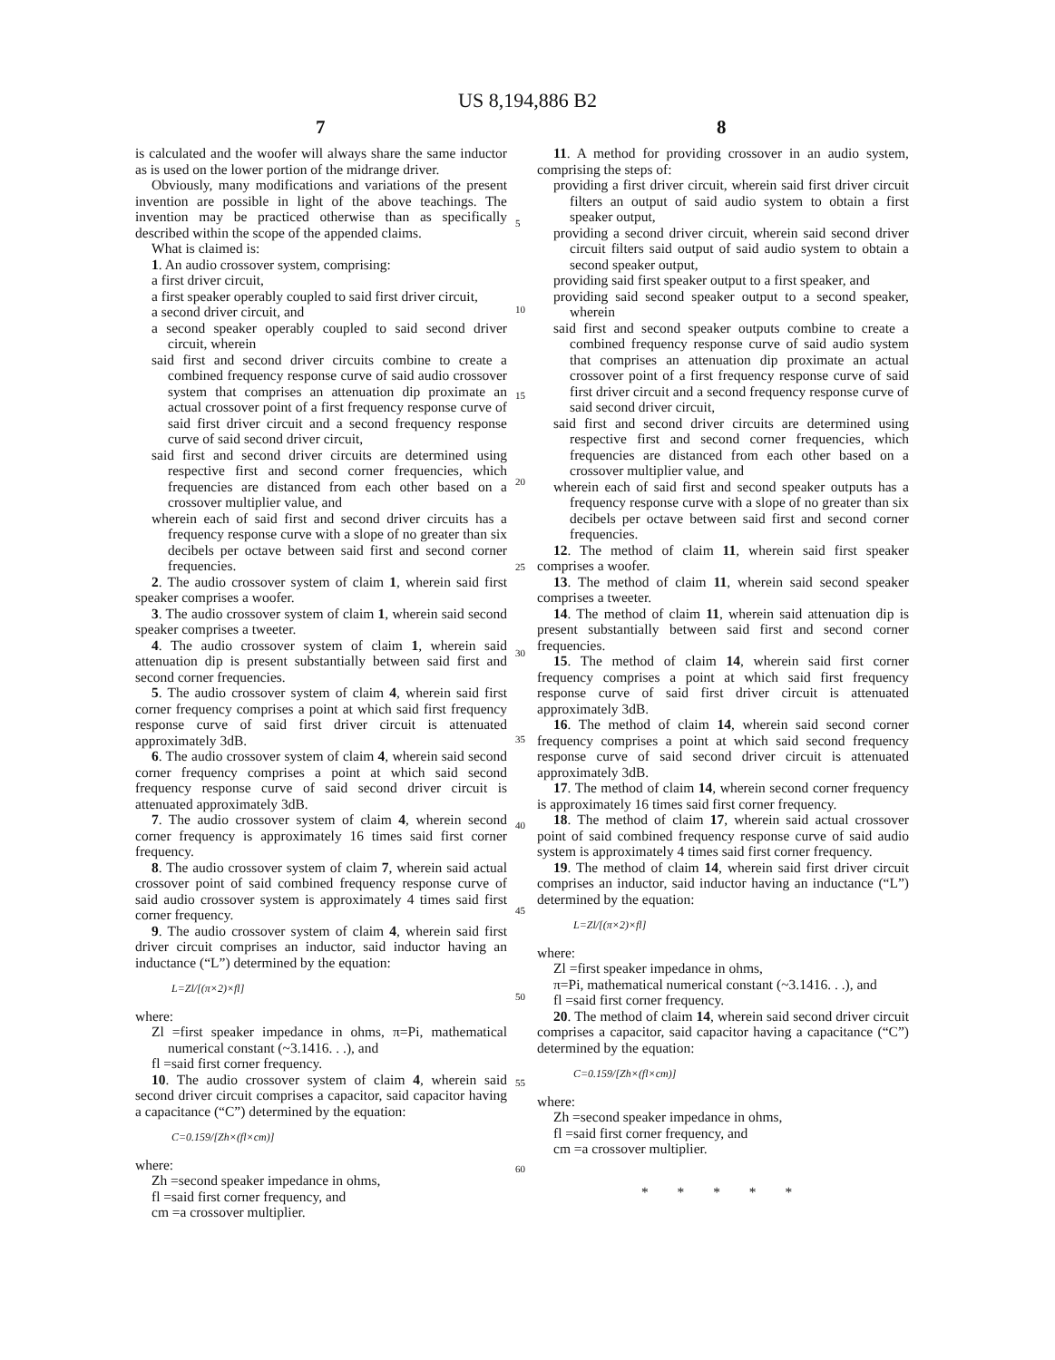US 8,194,886 B2
7 8
is calculated and the woofer will always share the same inductor as is used on the lower portion of the midrange driver.
Obviously, many modifications and variations of the present invention are possible in light of the above teachings. The invention may be practiced otherwise than as specifically described within the scope of the appended claims.
What is claimed is:
1. An audio crossover system, comprising:
a first driver circuit,
a first speaker operably coupled to said first driver circuit,
a second driver circuit, and
a second speaker operably coupled to said second driver circuit, wherein
said first and second driver circuits combine to create a combined frequency response curve of said audio crossover system that comprises an attenuation dip proximate an actual crossover point of a first frequency response curve of said first driver circuit and a second frequency response curve of said second driver circuit,
said first and second driver circuits are determined using respective first and second corner frequencies, which frequencies are distanced from each other based on a crossover multiplier value, and
wherein each of said first and second driver circuits has a frequency response curve with a slope of no greater than six decibels per octave between said first and second corner frequencies.
2. The audio crossover system of claim 1, wherein said first speaker comprises a woofer.
3. The audio crossover system of claim 1, wherein said second speaker comprises a tweeter.
4. The audio crossover system of claim 1, wherein said attenuation dip is present substantially between said first and second corner frequencies.
5. The audio crossover system of claim 4, wherein said first corner frequency comprises a point at which said first frequency response curve of said first driver circuit is attenuated approximately 3dB.
6. The audio crossover system of claim 4, wherein said second corner frequency comprises a point at which said second frequency response curve of said second driver circuit is attenuated approximately 3dB.
7. The audio crossover system of claim 4, wherein second corner frequency is approximately 16 times said first corner frequency.
8. The audio crossover system of claim 7, wherein said actual crossover point of said combined frequency response curve of said audio crossover system is approximately 4 times said first corner frequency.
9. The audio crossover system of claim 4, wherein said first driver circuit comprises an inductor, said inductor having an inductance (“L”) determined by the equation:
L=Zl/[(π×2)×fl]
where:
Zl =first speaker impedance in ohms, π=Pi, mathematical numerical constant (~3.1416. . .), and
fl =said first corner frequency.
10. The audio crossover system of claim 4, wherein said second driver circuit comprises a capacitor, said capacitor having a capacitance (“C”) determined by the equation:
C=0.159/[Zh×(fl×cm)]
where:
Zh =second speaker impedance in ohms,
fl =said first corner frequency, and
cm =a crossover multiplier.
5
10
15
20
25
30
35
40
45
50
55
60
11. A method for providing crossover in an audio system, comprising the steps of:
providing a first driver circuit, wherein said first driver circuit filters an output of said audio system to obtain a first speaker output,
providing a second driver circuit, wherein said second driver circuit filters said output of said audio system to obtain a second speaker output,
providing said first speaker output to a first speaker, and
providing said second speaker output to a second speaker, wherein
said first and second speaker outputs combine to create a combined frequency response curve of said audio system that comprises an attenuation dip proximate an actual crossover point of a first frequency response curve of said first driver circuit and a second frequency response curve of said second driver circuit,
said first and second driver circuits are determined using respective first and second corner frequencies, which frequencies are distanced from each other based on a crossover multiplier value, and
wherein each of said first and second speaker outputs has a frequency response curve with a slope of no greater than six decibels per octave between said first and second corner frequencies.
12. The method of claim 11, wherein said first speaker comprises a woofer.
13. The method of claim 11, wherein said second speaker comprises a tweeter.
14. The method of claim 11, wherein said attenuation dip is present substantially between said first and second corner frequencies.
15. The method of claim 14, wherein said first corner frequency comprises a point at which said first frequency response curve of said first driver circuit is attenuated approximately 3dB.
16. The method of claim 14, wherein said second corner frequency comprises a point at which said second frequency response curve of said second driver circuit is attenuated approximately 3dB.
17. The method of claim 14, wherein second corner frequency is approximately 16 times said first corner frequency.
18. The method of claim 17, wherein said actual crossover point of said combined frequency response curve of said audio system is approximately 4 times said first corner frequency.
19. The method of claim 14, wherein said first driver circuit comprises an inductor, said inductor having an inductance (“L”) determined by the equation:
L=Zl/[(π×2)×fl]
where:
Zl =first speaker impedance in ohms,
π=Pi, mathematical numerical constant (~3.1416. . .), and
fl =said first corner frequency.
20. The method of claim 14, wherein said second driver circuit comprises a capacitor, said capacitor having a capacitance (“C”) determined by the equation:
C=0.159/[Zh×(fl×cm)]
where:
Zh =second speaker impedance in ohms,
fl =said first corner frequency, and
cm =a crossover multiplier.
* * * * *